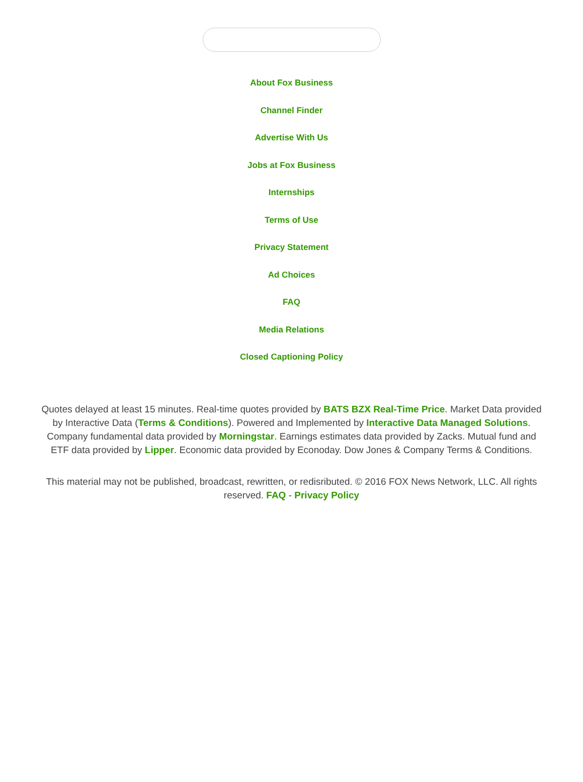About Fox Business
Channel Finder
Advertise With Us
Jobs at Fox Business
Internships
Terms of Use
Privacy Statement
Ad Choices
FAQ
Media Relations
Closed Captioning Policy
Quotes delayed at least 15 minutes. Real-time quotes provided by BATS BZX Real-Time Price. Market Data provided by Interactive Data (Terms & Conditions). Powered and Implemented by Interactive Data Managed Solutions. Company fundamental data provided by Morningstar. Earnings estimates data provided by Zacks. Mutual fund and ETF data provided by Lipper. Economic data provided by Econoday. Dow Jones & Company Terms & Conditions.
This material may not be published, broadcast, rewritten, or redisributed. © 2016 FOX News Network, LLC. All rights reserved. FAQ - Privacy Policy